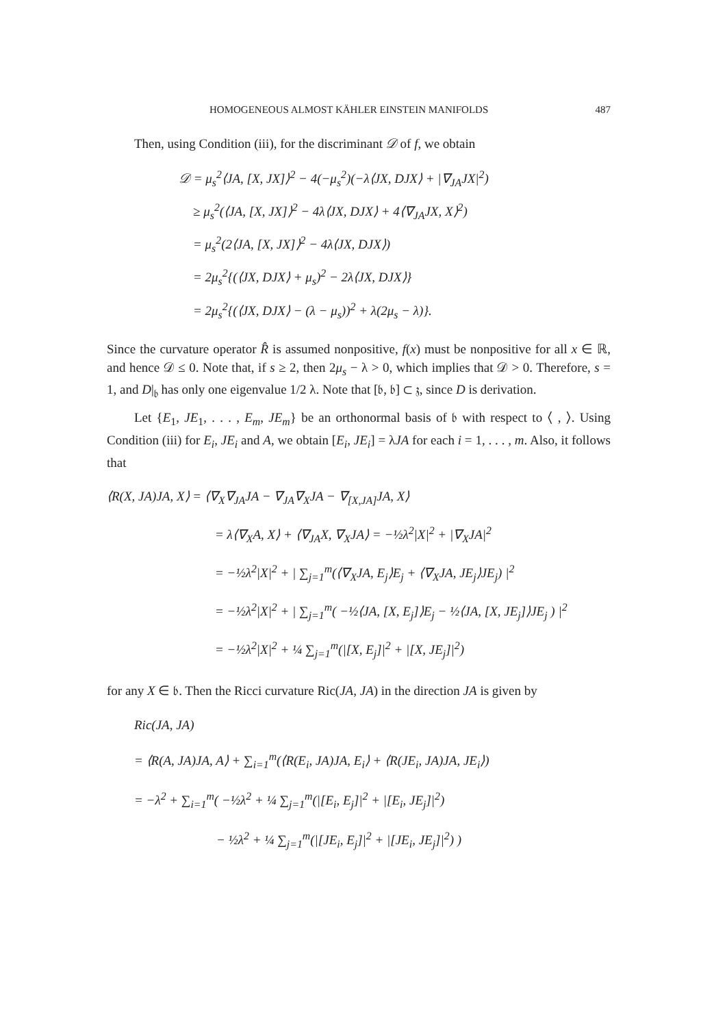HOMOGENEOUS ALMOST KÄHLER EINSTEIN MANIFOLDS 487
Then, using Condition (iii), for the discriminant 𝒟 of f, we obtain
𝒟 = μ<sub>s</sub><sup>2</sup>⟨JA, [X, JX]⟩<sup>2</sup> − 4(−μ<sub>s</sub><sup>2</sup>)(−λ⟨JX, DJX⟩ + |∇<sub>JA</sub>JX|<sup>2</sup>)
≥ μ<sub>s</sub><sup>2</sup>(⟨JA, [X, JX]⟩<sup>2</sup> − 4λ⟨JX, DJX⟩ + 4⟨∇<sub>JA</sub>JX, X⟩<sup>2</sup>)
= μ<sub>s</sub><sup>2</sup>(2⟨JA, [X, JX]⟩<sup>2</sup> − 4λ⟨JX, DJX⟩)
= 2μ<sub>s</sub><sup>2</sup>{(⟨JX, DJX⟩ + μ<sub>s</sub>)<sup>2</sup> − 2λ⟨JX, DJX⟩}
= 2μ<sub>s</sub><sup>2</sup>{(⟨JX, DJX⟩ − (λ − μ<sub>s</sub>))<sup>2</sup> + λ(2μ<sub>s</sub> − λ)}.
Since the curvature operator R̂ is assumed nonpositive, f(x) must be nonpositive for all x ∈ ℝ, and hence 𝒟 ≤ 0. Note that, if s ≥ 2, then 2μ<sub>s</sub> − λ > 0, which implies that 𝒟 > 0. Therefore, s = 1, and D|<sub>𝔟</sub> has only one eigenvalue 1/2 λ. Note that [𝔟, 𝔟] ⊂ 𝔷, since D is derivation.
Let {E<sub>1</sub>, JE<sub>1</sub>, . . . , E<sub>m</sub>, JE<sub>m</sub>} be an orthonormal basis of 𝔟 with respect to ⟨ , ⟩. Using Condition (iii) for E<sub>i</sub>, JE<sub>i</sub> and A, we obtain [E<sub>i</sub>, JE<sub>i</sub>] = λJA for each i = 1, . . . , m. Also, it follows that
⟨R(X, JA)JA, X⟩ = ⟨∇<sub>X</sub>∇<sub>JA</sub>JA − ∇<sub>JA</sub>∇<sub>X</sub>JA − ∇<sub>[X,JA]</sub>JA, X⟩
= λ⟨∇<sub>X</sub>A, X⟩ + ⟨∇<sub>JA</sub>X, ∇<sub>X</sub>JA⟩ = −½λ<sup>2</sup>|X|<sup>2</sup> + |∇<sub>X</sub>JA|<sup>2</sup>
= −½λ<sup>2</sup>|X|<sup>2</sup> + | ∑<sub>j=1</sub><sup>m</sup>(⟨∇<sub>X</sub>JA, E<sub>j</sub>⟩E<sub>j</sub> + ⟨∇<sub>X</sub>JA, JE<sub>j</sub>⟩JE<sub>j</sub>) |<sup>2</sup>
= −½λ<sup>2</sup>|X|<sup>2</sup> + | ∑<sub>j=1</sub><sup>m</sup>( −½⟨JA, [X, E<sub>j</sub>]⟩E<sub>j</sub> − ½⟨JA, [X, JE<sub>j</sub>]⟩JE<sub>j</sub> ) |<sup>2</sup>
= −½λ<sup>2</sup>|X|<sup>2</sup> + ¼ ∑<sub>j=1</sub><sup>m</sup>(|[X, E<sub>j</sub>]|<sup>2</sup> + |[X, JE<sub>j</sub>]|<sup>2</sup>)
for any X ∈ 𝔟. Then the Ricci curvature Ric(JA, JA) in the direction JA is given by
Ric(JA, JA)
= ⟨R(A, JA)JA, A⟩ + ∑<sub>i=1</sub><sup>m</sup>(⟨R(E<sub>i</sub>, JA)JA, E<sub>i</sub>⟩ + ⟨R(JE<sub>i</sub>, JA)JA, JE<sub>i</sub>⟩)
= −λ<sup>2</sup> + ∑<sub>i=1</sub><sup>m</sup>( −½λ<sup>2</sup> + ¼ ∑<sub>j=1</sub><sup>m</sup>(|[E<sub>i</sub>, E<sub>j</sub>]|<sup>2</sup> + |[E<sub>i</sub>, JE<sub>j</sub>]|<sup>2</sup>)
− ½λ<sup>2</sup> + ¼ ∑<sub>j=1</sub><sup>m</sup>(|[JE<sub>i</sub>, E<sub>j</sub>]|<sup>2</sup> + |[JE<sub>i</sub>, JE<sub>j</sub>]|<sup>2</sup>) )